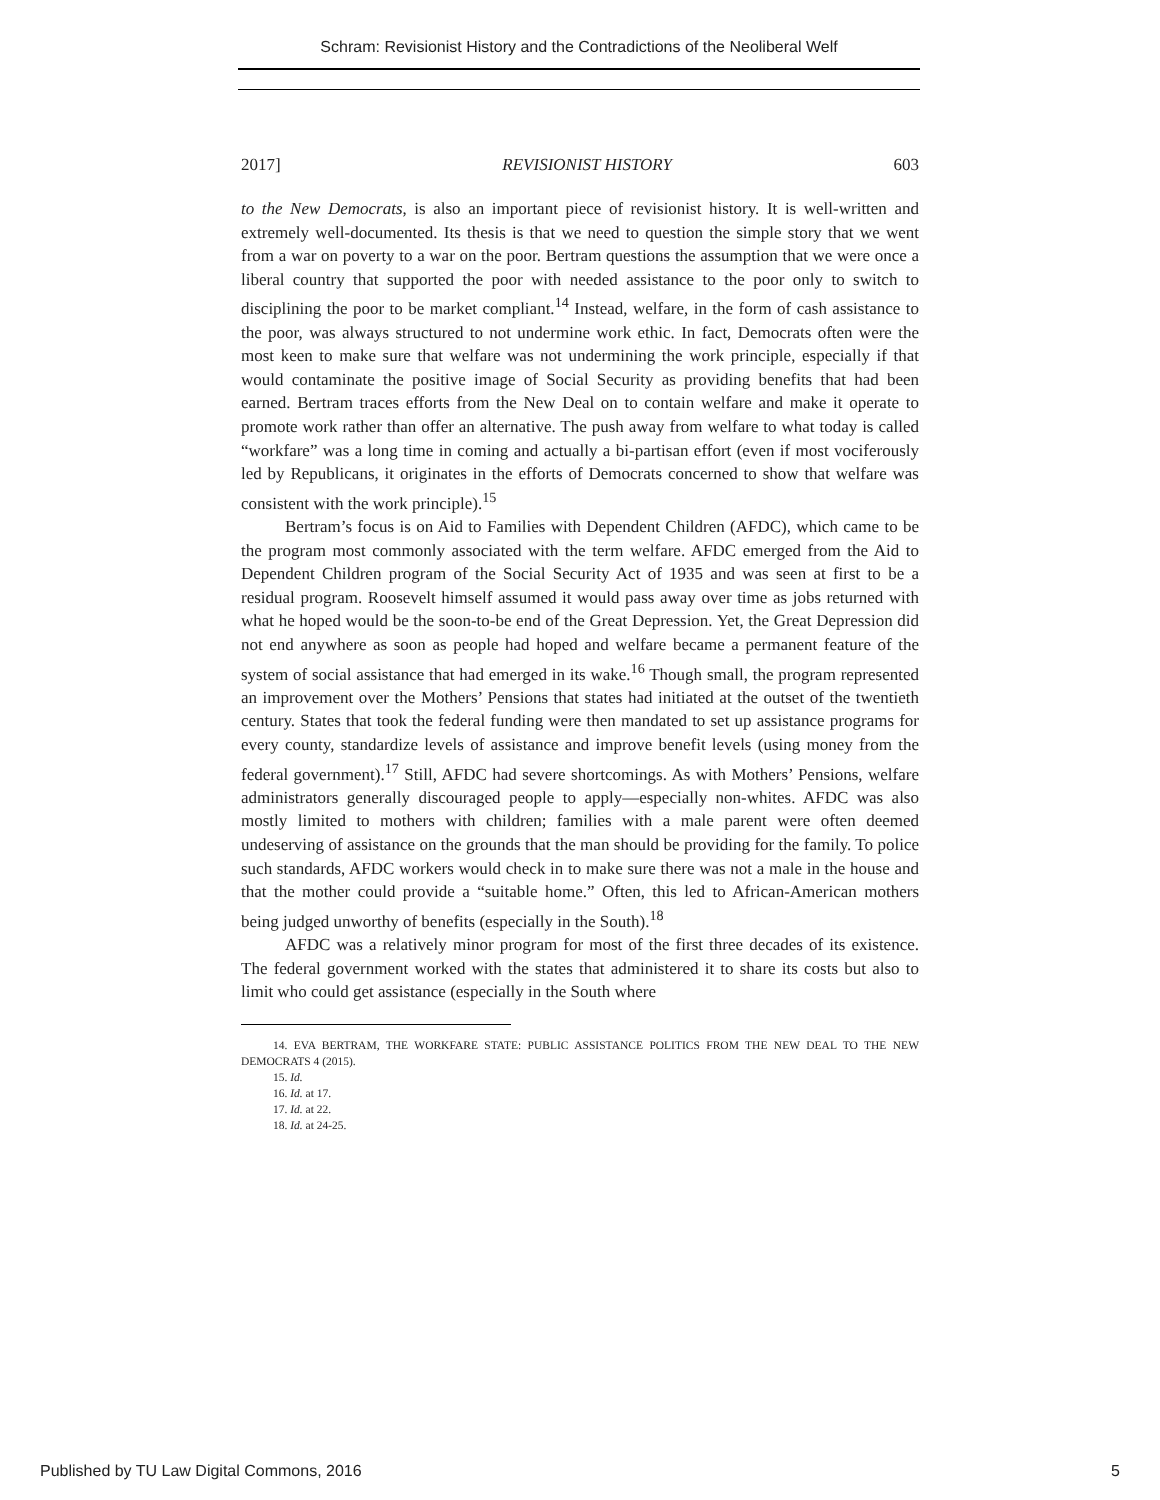Schram: Revisionist History and the Contradictions of the Neoliberal Welf
2017] REVISIONIST HISTORY 603
to the New Democrats, is also an important piece of revisionist history. It is well-written and extremely well-documented. Its thesis is that we need to question the simple story that we went from a war on poverty to a war on the poor. Bertram questions the assumption that we were once a liberal country that supported the poor with needed assistance to the poor only to switch to disciplining the poor to be market compliant.<sup>14</sup> Instead, welfare, in the form of cash assistance to the poor, was always structured to not undermine work ethic. In fact, Democrats often were the most keen to make sure that welfare was not undermining the work principle, especially if that would contaminate the positive image of Social Security as providing benefits that had been earned. Bertram traces efforts from the New Deal on to contain welfare and make it operate to promote work rather than offer an alternative. The push away from welfare to what today is called “workfare” was a long time in coming and actually a bi-partisan effort (even if most vociferously led by Republicans, it originates in the efforts of Democrats concerned to show that welfare was consistent with the work principle).<sup>15</sup>
Bertram’s focus is on Aid to Families with Dependent Children (AFDC), which came to be the program most commonly associated with the term welfare. AFDC emerged from the Aid to Dependent Children program of the Social Security Act of 1935 and was seen at first to be a residual program. Roosevelt himself assumed it would pass away over time as jobs returned with what he hoped would be the soon-to-be end of the Great Depression. Yet, the Great Depression did not end anywhere as soon as people had hoped and welfare became a permanent feature of the system of social assistance that had emerged in its wake.<sup>16</sup> Though small, the program represented an improvement over the Mothers’ Pensions that states had initiated at the outset of the twentieth century. States that took the federal funding were then mandated to set up assistance programs for every county, standardize levels of assistance and improve benefit levels (using money from the federal government).<sup>17</sup> Still, AFDC had severe shortcomings. As with Mothers’ Pensions, welfare administrators generally discouraged people to apply—especially non-whites. AFDC was also mostly limited to mothers with children; families with a male parent were often deemed undeserving of assistance on the grounds that the man should be providing for the family. To police such standards, AFDC workers would check in to make sure there was not a male in the house and that the mother could provide a “suitable home.” Often, this led to African-American mothers being judged unworthy of benefits (especially in the South).<sup>18</sup>
AFDC was a relatively minor program for most of the first three decades of its existence. The federal government worked with the states that administered it to share its costs but also to limit who could get assistance (especially in the South where
14. EVA BERTRAM, THE WORKFARE STATE: PUBLIC ASSISTANCE POLITICS FROM THE NEW DEAL TO THE NEW DEMOCRATS 4 (2015).
15. Id.
16. Id. at 17.
17. Id. at 22.
18. Id. at 24-25.
Published by TU Law Digital Commons, 2016 5